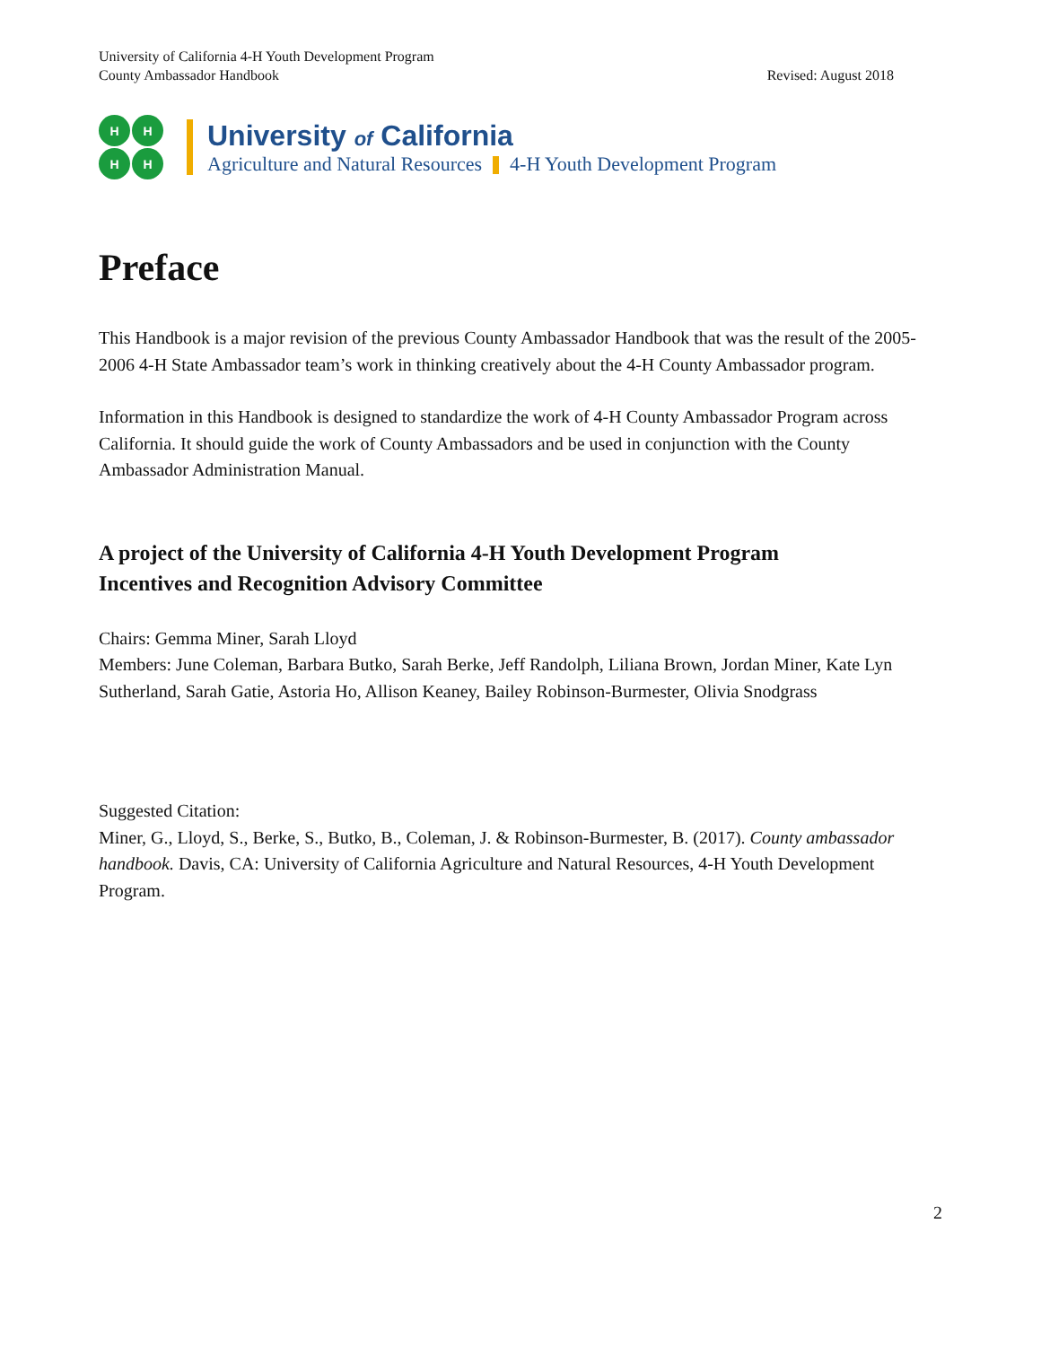University of California 4-H Youth Development Program
County Ambassador Handbook
Revised: August 2018
HHHH
University of California
Agriculture and Natural Resources 4-H Youth Development Program
Preface
This Handbook is a major revision of the previous County Ambassador Handbook that was the result of the 2005-2006 4-H State Ambassador team’s work in thinking creatively about the 4-H County Ambassador program.
Information in this Handbook is designed to standardize the work of 4-H County Ambassador Program across California. It should guide the work of County Ambassadors and be used in conjunction with the County Ambassador Administration Manual.
A project of the University of California 4-H Youth Development Program
Incentives and Recognition Advisory Committee
Chairs: Gemma Miner, Sarah Lloyd
Members: June Coleman, Barbara Butko, Sarah Berke, Jeff Randolph, Liliana Brown, Jordan Miner, Kate Lyn Sutherland, Sarah Gatie, Astoria Ho, Allison Keaney, Bailey Robinson-Burmester, Olivia Snodgrass
Suggested Citation:
Miner, G., Lloyd, S., Berke, S., Butko, B., Coleman, J. & Robinson-Burmester, B. (2017). County ambassador handbook. Davis, CA: University of California Agriculture and Natural Resources, 4-H Youth Development Program.
2